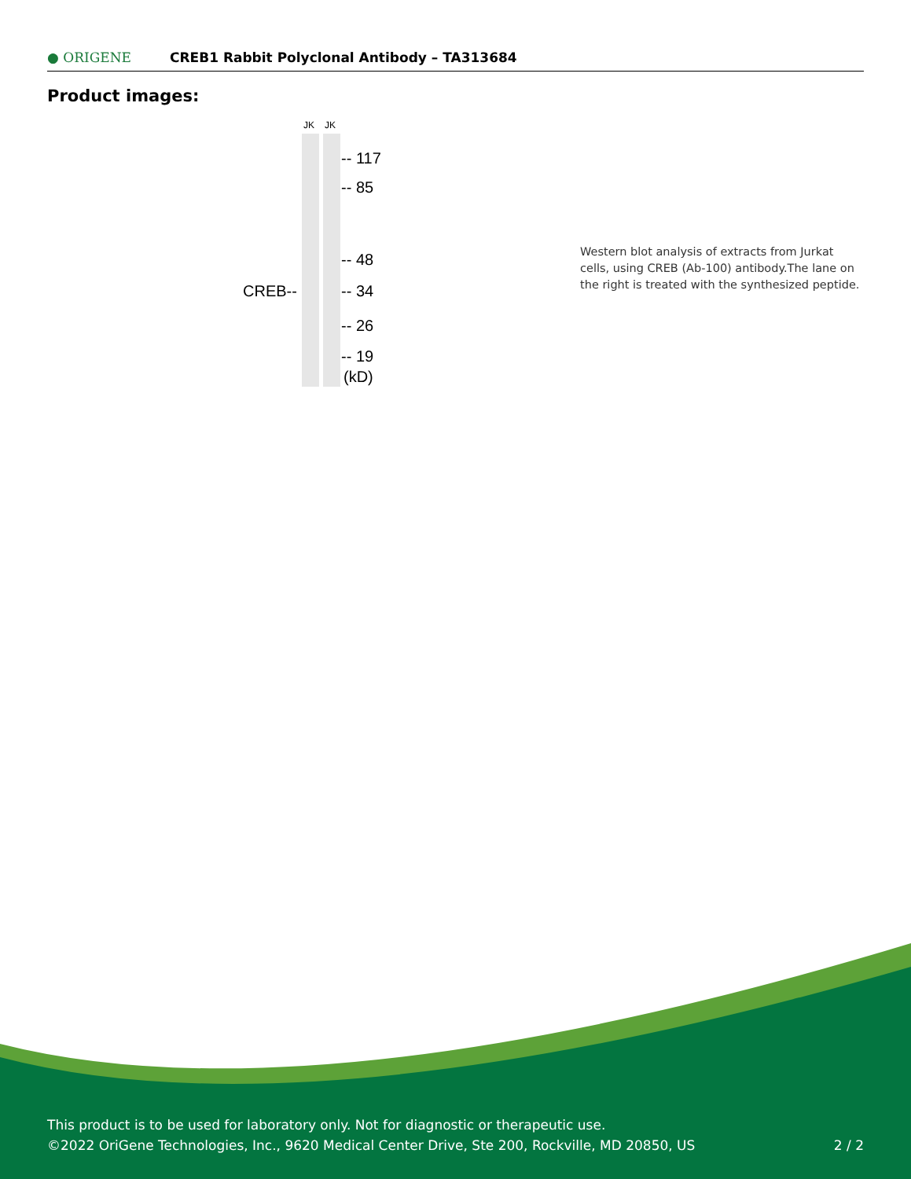● ORIGENE
CREB1 Rabbit Polyclonal Antibody – TA313684
Product images:
JK JK
-- 117
-- 85
-- 48
CREB-- -- 34
-- 26
-- 19
(kD)
Western blot analysis of extracts from Jurkat cells, using CREB (Ab-100) antibody.The lane on the right is treated with the synthesized peptide.
This product is to be used for laboratory only. Not for diagnostic or therapeutic use.
©2022 OriGene Technologies, Inc., 9620 Medical Center Drive, Ste 200, Rockville, MD 20850, US 2 / 2